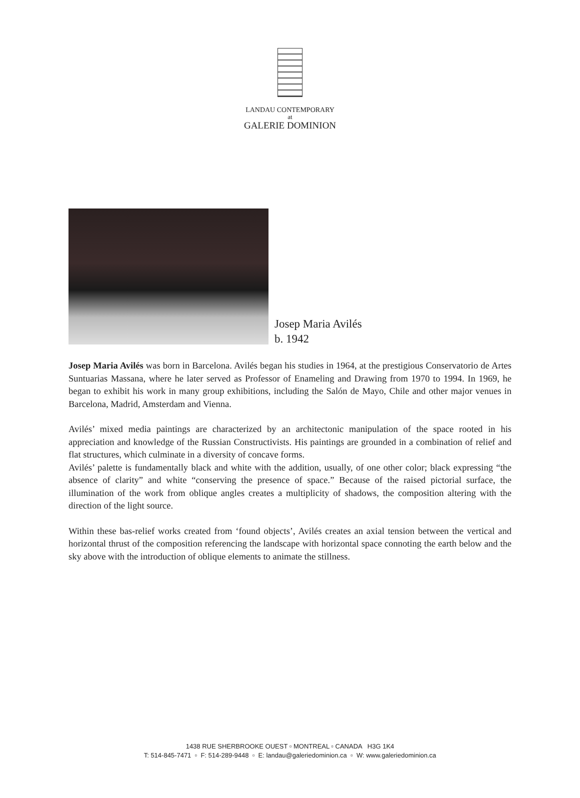LANDAU CONTEMPORARY
at
GALERIE DOMINION
Josep Maria Avilés
b. 1942
Josep Maria Avilés was born in Barcelona. Avilés began his studies in 1964, at the prestigious Conservatorio de Artes Suntuarias Massana, where he later served as Professor of Enameling and Drawing from 1970 to 1994. In 1969, he began to exhibit his work in many group exhibitions, including the Salón de Mayo, Chile and other major venues in Barcelona, Madrid, Amsterdam and Vienna.
Avilés’ mixed media paintings are characterized by an architectonic manipulation of the space rooted in his appreciation and knowledge of the Russian Constructivists. His paintings are grounded in a combination of relief and flat structures, which culminate in a diversity of concave forms.
Avilés’ palette is fundamentally black and white with the addition, usually, of one other color; black expressing “the absence of clarity” and white “conserving the presence of space.” Because of the raised pictorial surface, the illumination of the work from oblique angles creates a multiplicity of shadows, the composition altering with the direction of the light source.
Within these bas-relief works created from ‘found objects’, Avilés creates an axial tension between the vertical and horizontal thrust of the composition referencing the landscape with horizontal space connoting the earth below and the sky above with the introduction of oblique elements to animate the stillness.
1438 RUE SHERBROOKE OUEST ▫ MONTREAL ▫ CANADA H3G 1K4
T: 514-845-7471 ▫ F: 514-289-9448 ▫ E: landau@galeriedominion.ca ▫ W: www.galeriedominion.ca